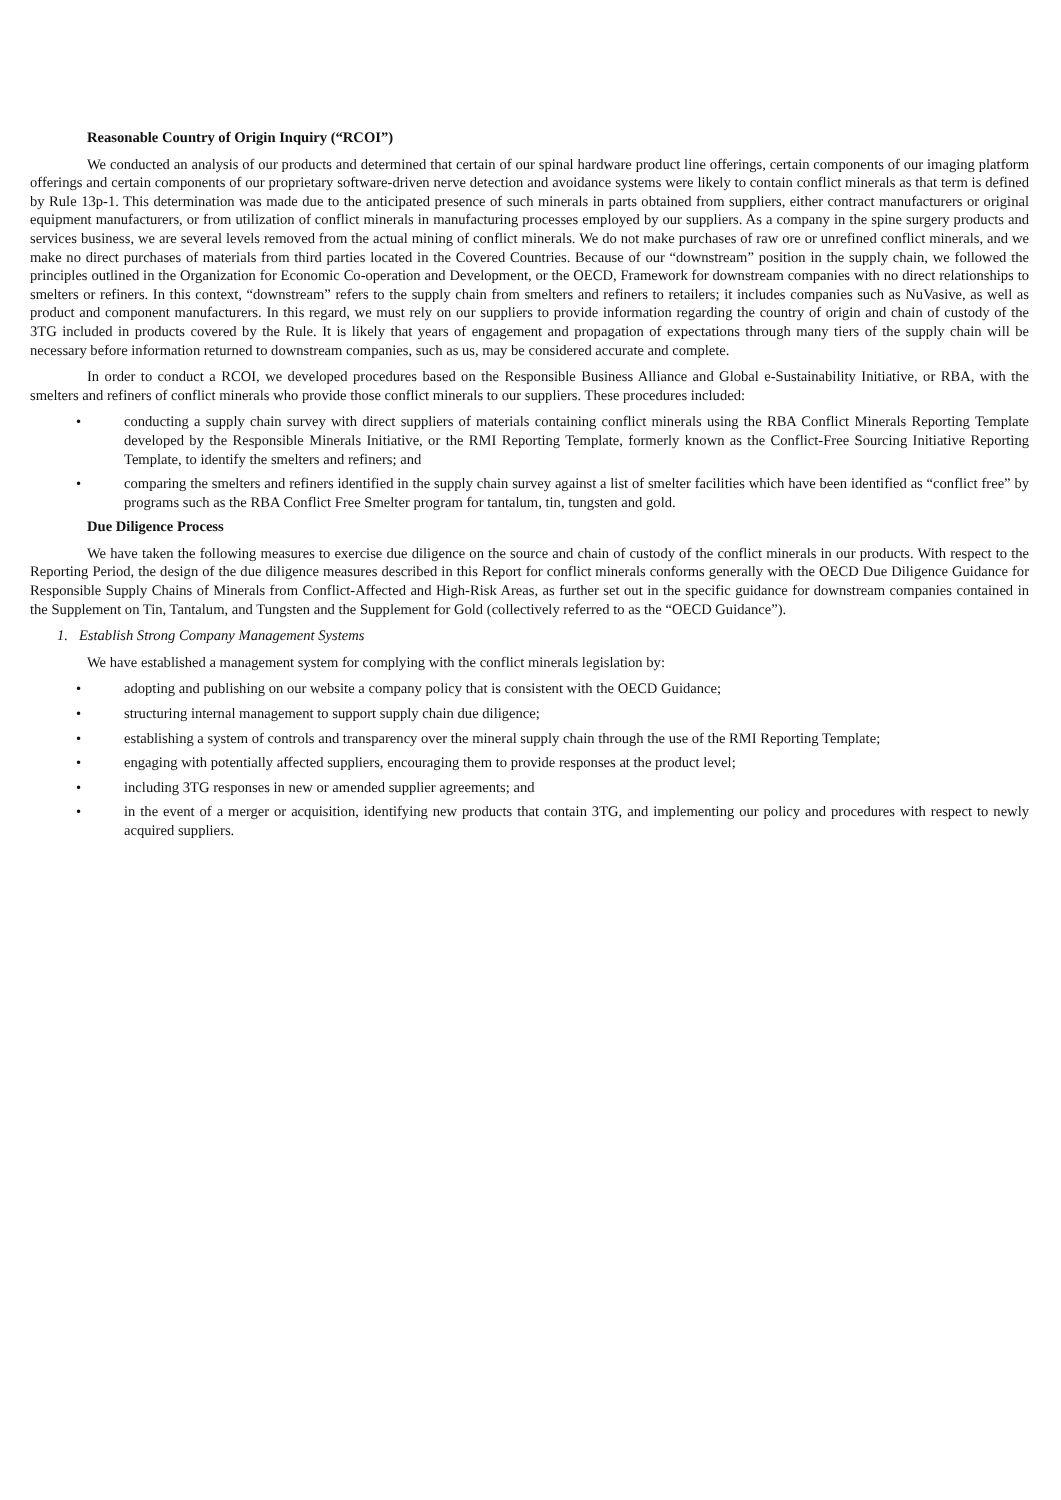Reasonable Country of Origin Inquiry (“RCOI”)
We conducted an analysis of our products and determined that certain of our spinal hardware product line offerings, certain components of our imaging platform offerings and certain components of our proprietary software-driven nerve detection and avoidance systems were likely to contain conflict minerals as that term is defined by Rule 13p-1. This determination was made due to the anticipated presence of such minerals in parts obtained from suppliers, either contract manufacturers or original equipment manufacturers, or from utilization of conflict minerals in manufacturing processes employed by our suppliers. As a company in the spine surgery products and services business, we are several levels removed from the actual mining of conflict minerals. We do not make purchases of raw ore or unrefined conflict minerals, and we make no direct purchases of materials from third parties located in the Covered Countries. Because of our “downstream” position in the supply chain, we followed the principles outlined in the Organization for Economic Co-operation and Development, or the OECD, Framework for downstream companies with no direct relationships to smelters or refiners. In this context, “downstream” refers to the supply chain from smelters and refiners to retailers; it includes companies such as NuVasive, as well as product and component manufacturers. In this regard, we must rely on our suppliers to provide information regarding the country of origin and chain of custody of the 3TG included in products covered by the Rule. It is likely that years of engagement and propagation of expectations through many tiers of the supply chain will be necessary before information returned to downstream companies, such as us, may be considered accurate and complete.
In order to conduct a RCOI, we developed procedures based on the Responsible Business Alliance and Global e-Sustainability Initiative, or RBA, with the smelters and refiners of conflict minerals who provide those conflict minerals to our suppliers. These procedures included:
• conducting a supply chain survey with direct suppliers of materials containing conflict minerals using the RBA Conflict Minerals Reporting Template developed by the Responsible Minerals Initiative, or the RMI Reporting Template, formerly known as the Conflict-Free Sourcing Initiative Reporting Template, to identify the smelters and refiners; and
• comparing the smelters and refiners identified in the supply chain survey against a list of smelter facilities which have been identified as “conflict free” by programs such as the RBA Conflict Free Smelter program for tantalum, tin, tungsten and gold.
Due Diligence Process
We have taken the following measures to exercise due diligence on the source and chain of custody of the conflict minerals in our products. With respect to the Reporting Period, the design of the due diligence measures described in this Report for conflict minerals conforms generally with the OECD Due Diligence Guidance for Responsible Supply Chains of Minerals from Conflict-Affected and High-Risk Areas, as further set out in the specific guidance for downstream companies contained in the Supplement on Tin, Tantalum, and Tungsten and the Supplement for Gold (collectively referred to as the “OECD Guidance”).
1. Establish Strong Company Management Systems
We have established a management system for complying with the conflict minerals legislation by:
• adopting and publishing on our website a company policy that is consistent with the OECD Guidance;
• structuring internal management to support supply chain due diligence;
• establishing a system of controls and transparency over the mineral supply chain through the use of the RMI Reporting Template;
• engaging with potentially affected suppliers, encouraging them to provide responses at the product level;
• including 3TG responses in new or amended supplier agreements; and
• in the event of a merger or acquisition, identifying new products that contain 3TG, and implementing our policy and procedures with respect to newly acquired suppliers.